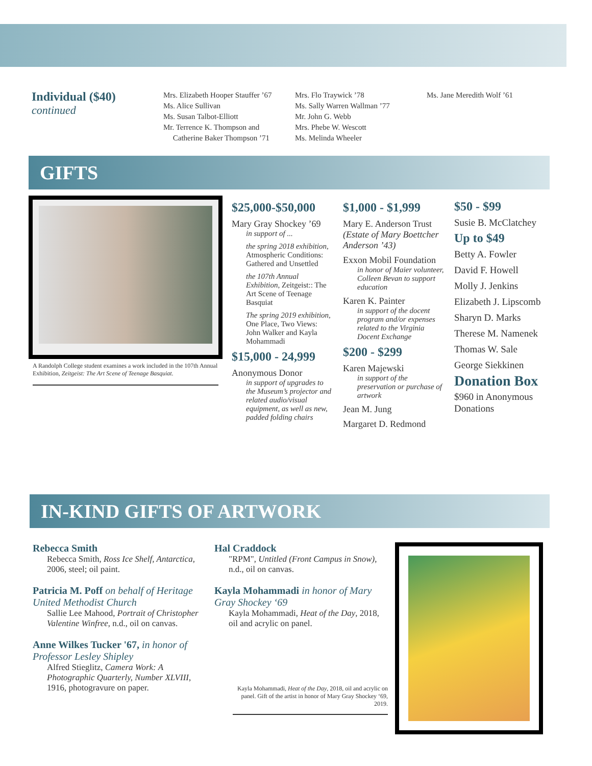Individual ($40)
continued
Mrs. Elizabeth Hooper Stauffer ’67
Ms. Alice Sullivan
Ms. Susan Talbot-Elliott
Mr. Terrence K. Thompson and
Catherine Baker Thompson ’71
Mrs. Flo Traywick ’78
Ms. Sally Warren Wallman ’77
Mr. John G. Webb
Mrs. Phebe W. Wescott
Ms. Melinda Wheeler
Ms. Jane Meredith Wolf ’61
GIFTS
A Randolph College student examines a work included in the 107th Annual Exhibition, Zeitgeist: The Art Scene of Teenage Basquiat.
$25,000-$50,000
Mary Gray Shockey ’69
in support of ...
the spring 2018 exhibition, Atmospheric Conditions: Gathered and Unsettled
the 107th Annual Exhibition, Zeitgeist:: The Art Scene of Teenage Basquiat
The spring 2019 exhibition, One Place, Two Views: John Walker and Kayla Mohammadi
$15,000 - 24,999
Anonymous Donor
in support of upgrades to the Museum’s projector and related audio/visual equipment, as well as new, padded folding chairs
$1,000 - $1,999
Mary E. Anderson Trust (Estate of Mary Boettcher Anderson ’43)
Exxon Mobil Foundation
in honor of Maier volunteer, Colleen Bevan to support education
Karen K. Painter
in support of the docent program and/or expenses related to the Virginia Docent Exchange
$200 - $299
Karen Majewski
in support of the preservation or purchase of artwork
Jean M. Jung
Margaret D. Redmond
$50 - $99
Susie B. McClatchey
Up to $49
Betty A. Fowler
David F. Howell
Molly J. Jenkins
Elizabeth J. Lipscomb
Sharyn D. Marks
Therese M. Namenek
Thomas W. Sale
George Siekkinen
Donation Box
$960 in Anonymous Donations
IN-KIND GIFTS OF ARTWORK
Rebecca Smith
Rebecca Smith, Ross Ice Shelf, Antarctica, 2006, steel; oil paint.
Patricia M. Poff on behalf of Heritage United Methodist Church
Sallie Lee Mahood, Portrait of Christopher Valentine Winfree, n.d., oil on canvas.
Anne Wilkes Tucker '67, in honor of Professor Lesley Shipley
Alfred Stieglitz, Camera Work: A Photographic Quarterly, Number XLVIII, 1916, photogravure on paper.
Hal Craddock
"RPM", Untitled (Front Campus in Snow), n.d., oil on canvas.
Kayla Mohammadi in honor of Mary Gray Shockey ‘69
Kayla Mohammadi, Heat of the Day, 2018, oil and acrylic on panel.
Kayla Mohammadi, Heat of the Day, 2018, oil and acrylic on panel. Gift of the artist in honor of Mary Gray Shockey ‘69, 2019.